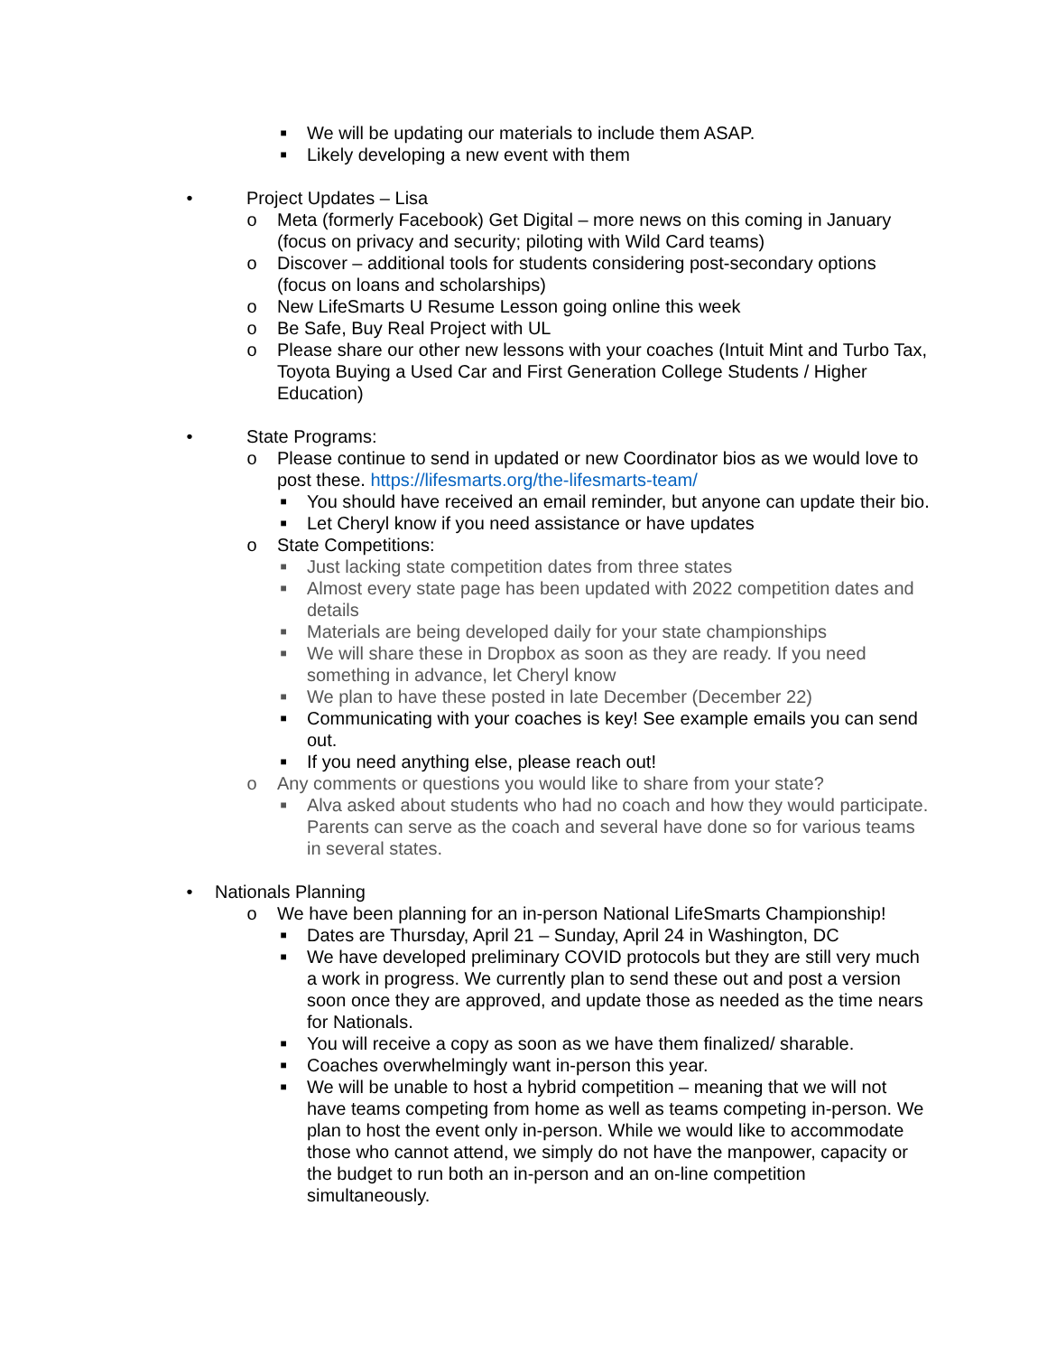■ We will be updating our materials to include them ASAP.
■ Likely developing a new event with them
• Project Updates – Lisa
o Meta (formerly Facebook) Get Digital – more news on this coming in January (focus on privacy and security; piloting with Wild Card teams)
o Discover – additional tools for students considering post-secondary options (focus on loans and scholarships)
o New LifeSmarts U Resume Lesson going online this week
o Be Safe, Buy Real Project with UL
o Please share our other new lessons with your coaches (Intuit Mint and Turbo Tax, Toyota Buying a Used Car and First Generation College Students / Higher Education)
• State Programs:
o Please continue to send in updated or new Coordinator bios as we would love to post these. https://lifesmarts.org/the-lifesmarts-team/
■ You should have received an email reminder, but anyone can update their bio.
■ Let Cheryl know if you need assistance or have updates
o State Competitions:
■ Just lacking state competition dates from three states
■ Almost every state page has been updated with 2022 competition dates and details
■ Materials are being developed daily for your state championships
■ We will share these in Dropbox as soon as they are ready. If you need something in advance, let Cheryl know
■ We plan to have these posted in late December (December 22)
■ Communicating with your coaches is key! See example emails you can send out.
■ If you need anything else, please reach out!
o Any comments or questions you would like to share from your state?
■ Alva asked about students who had no coach and how they would participate. Parents can serve as the coach and several have done so for various teams in several states.
• Nationals Planning
o We have been planning for an in-person National LifeSmarts Championship!
■ Dates are Thursday, April 21 – Sunday, April 24 in Washington, DC
■ We have developed preliminary COVID protocols but they are still very much a work in progress. We currently plan to send these out and post a version soon once they are approved, and update those as needed as the time nears for Nationals.
■ You will receive a copy as soon as we have them finalized/ sharable.
■ Coaches overwhelmingly want in-person this year.
■ We will be unable to host a hybrid competition – meaning that we will not have teams competing from home as well as teams competing in-person. We plan to host the event only in-person. While we would like to accommodate those who cannot attend, we simply do not have the manpower, capacity or the budget to run both an in-person and an on-line competition simultaneously.